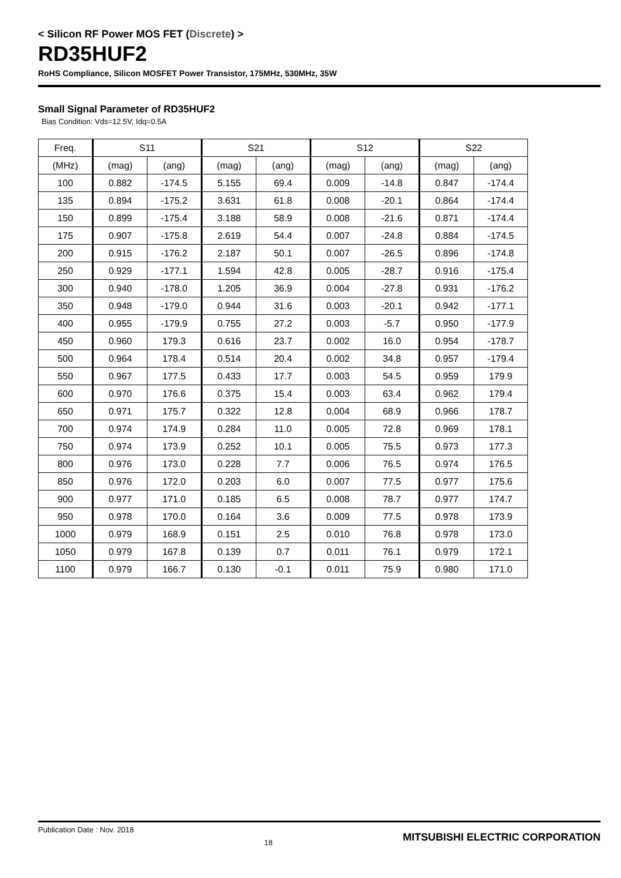< Silicon RF Power MOS FET (Discrete) >
RD35HUF2
RoHS Compliance, Silicon MOSFET Power Transistor, 175MHz, 530MHz, 35W
Small Signal Parameter of RD35HUF2
Bias Condition: Vds=12.5V, Idq=0.5A
| Freq. | S11 | | S21 | | S12 | | S22 | |
| --- | --- | --- | --- | --- | --- | --- | --- | --- |
| (MHz) | (mag) | (ang) | (mag) | (ang) | (mag) | (ang) | (mag) | (ang) |
| 100 | 0.882 | -174.5 | 5.155 | 69.4 | 0.009 | -14.8 | 0.847 | -174.4 |
| 135 | 0.894 | -175.2 | 3.631 | 61.8 | 0.008 | -20.1 | 0.864 | -174.4 |
| 150 | 0.899 | -175.4 | 3.188 | 58.9 | 0.008 | -21.6 | 0.871 | -174.4 |
| 175 | 0.907 | -175.8 | 2.619 | 54.4 | 0.007 | -24.8 | 0.884 | -174.5 |
| 200 | 0.915 | -176.2 | 2.187 | 50.1 | 0.007 | -26.5 | 0.896 | -174.8 |
| 250 | 0.929 | -177.1 | 1.594 | 42.8 | 0.005 | -28.7 | 0.916 | -175.4 |
| 300 | 0.940 | -178.0 | 1.205 | 36.9 | 0.004 | -27.8 | 0.931 | -176.2 |
| 350 | 0.948 | -179.0 | 0.944 | 31.6 | 0.003 | -20.1 | 0.942 | -177.1 |
| 400 | 0.955 | -179.9 | 0.755 | 27.2 | 0.003 | -5.7 | 0.950 | -177.9 |
| 450 | 0.960 | 179.3 | 0.616 | 23.7 | 0.002 | 16.0 | 0.954 | -178.7 |
| 500 | 0.964 | 178.4 | 0.514 | 20.4 | 0.002 | 34.8 | 0.957 | -179.4 |
| 550 | 0.967 | 177.5 | 0.433 | 17.7 | 0.003 | 54.5 | 0.959 | 179.9 |
| 600 | 0.970 | 176.6 | 0.375 | 15.4 | 0.003 | 63.4 | 0.962 | 179.4 |
| 650 | 0.971 | 175.7 | 0.322 | 12.8 | 0.004 | 68.9 | 0.966 | 178.7 |
| 700 | 0.974 | 174.9 | 0.284 | 11.0 | 0.005 | 72.8 | 0.969 | 178.1 |
| 750 | 0.974 | 173.9 | 0.252 | 10.1 | 0.005 | 75.5 | 0.973 | 177.3 |
| 800 | 0.976 | 173.0 | 0.228 | 7.7 | 0.006 | 76.5 | 0.974 | 176.5 |
| 850 | 0.976 | 172.0 | 0.203 | 6.0 | 0.007 | 77.5 | 0.977 | 175.6 |
| 900 | 0.977 | 171.0 | 0.185 | 6.5 | 0.008 | 78.7 | 0.977 | 174.7 |
| 950 | 0.978 | 170.0 | 0.164 | 3.6 | 0.009 | 77.5 | 0.978 | 173.9 |
| 1000 | 0.979 | 168.9 | 0.151 | 2.5 | 0.010 | 76.8 | 0.978 | 173.0 |
| 1050 | 0.979 | 167.8 | 0.139 | 0.7 | 0.011 | 76.1 | 0.979 | 172.1 |
| 1100 | 0.979 | 166.7 | 0.130 | -0.1 | 0.011 | 75.9 | 0.980 | 171.0 |
Publication Date : Nov. 2018 18 MITSUBISHI ELECTRIC CORPORATION